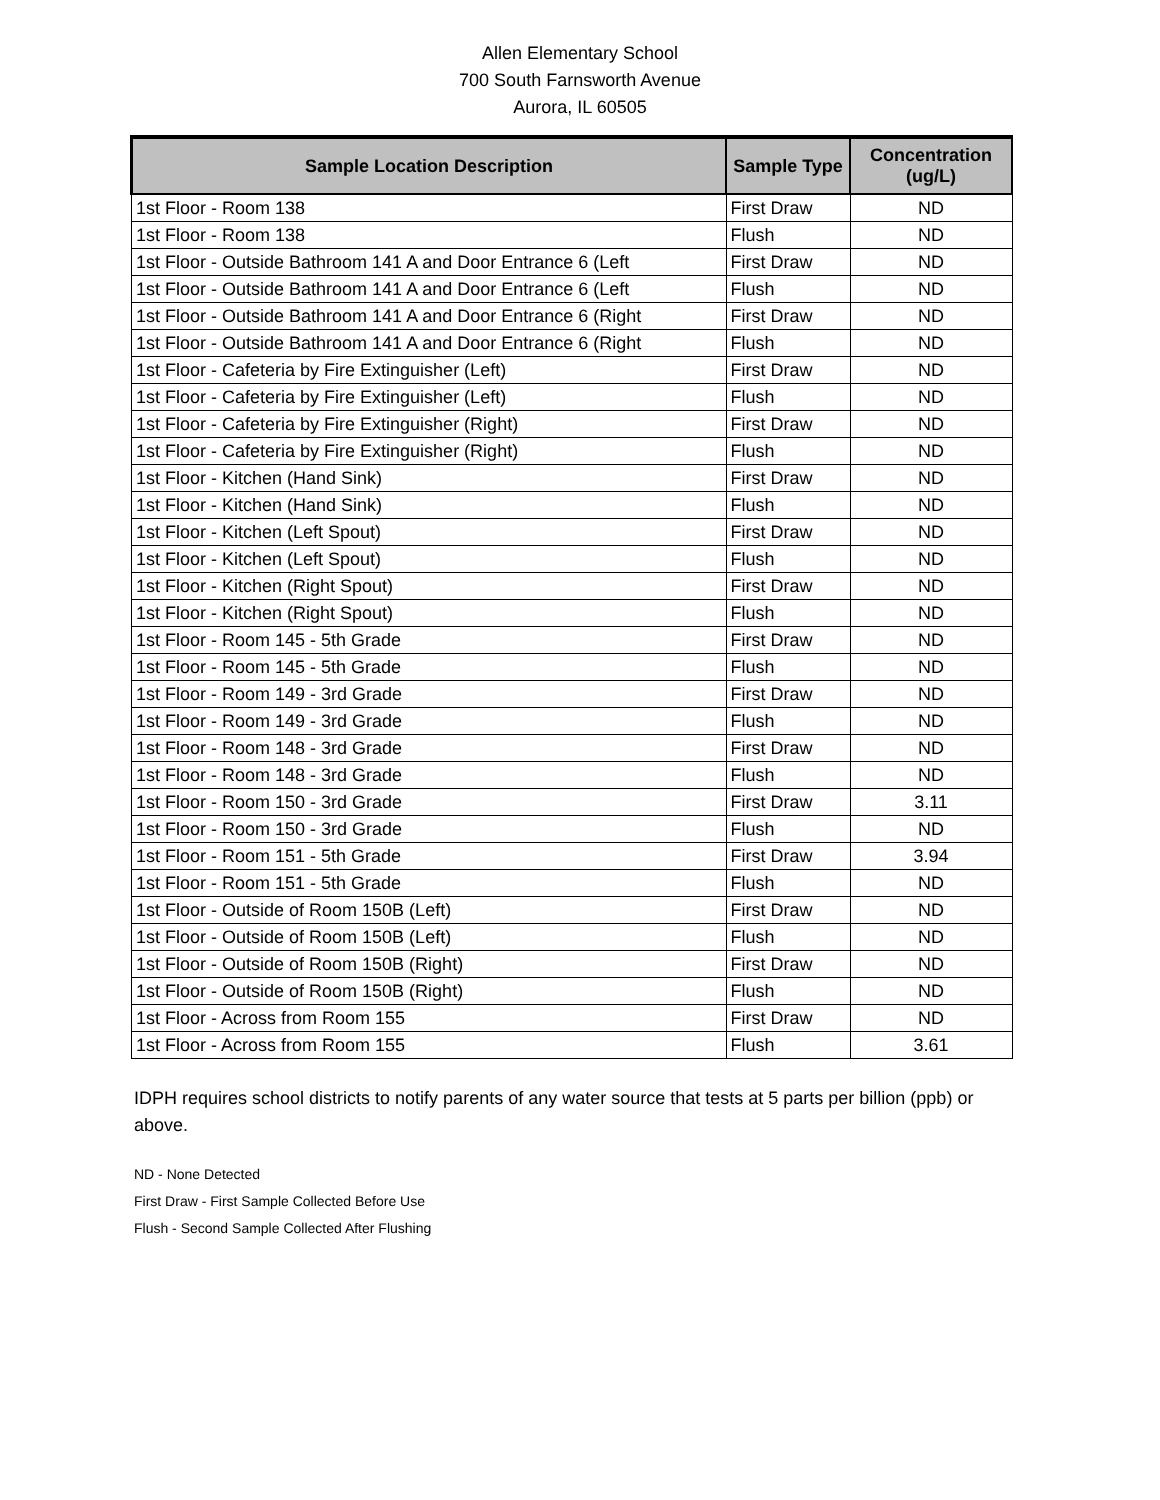Allen Elementary School
700 South Farnsworth Avenue
Aurora, IL 60505
| Sample Location Description | Sample Type | Concentration (ug/L) |
| --- | --- | --- |
| 1st Floor - Room 138 | First Draw | ND |
| 1st Floor - Room 138 | Flush | ND |
| 1st Floor - Outside Bathroom 141 A and Door Entrance 6 (Left | First Draw | ND |
| 1st Floor - Outside Bathroom 141 A and Door Entrance 6 (Left | Flush | ND |
| 1st Floor - Outside Bathroom 141 A and Door Entrance 6 (Right | First Draw | ND |
| 1st Floor - Outside Bathroom 141 A and Door Entrance 6 (Right | Flush | ND |
| 1st Floor - Cafeteria by Fire Extinguisher (Left) | First Draw | ND |
| 1st Floor - Cafeteria by Fire Extinguisher (Left) | Flush | ND |
| 1st Floor - Cafeteria by Fire Extinguisher (Right) | First Draw | ND |
| 1st Floor - Cafeteria by Fire Extinguisher (Right) | Flush | ND |
| 1st Floor - Kitchen (Hand Sink) | First Draw | ND |
| 1st Floor - Kitchen (Hand Sink) | Flush | ND |
| 1st Floor - Kitchen (Left Spout) | First Draw | ND |
| 1st Floor - Kitchen (Left Spout) | Flush | ND |
| 1st Floor - Kitchen (Right Spout) | First Draw | ND |
| 1st Floor - Kitchen (Right Spout) | Flush | ND |
| 1st Floor - Room 145 - 5th Grade | First Draw | ND |
| 1st Floor - Room 145 - 5th Grade | Flush | ND |
| 1st Floor - Room 149 - 3rd Grade | First Draw | ND |
| 1st Floor - Room 149 - 3rd Grade | Flush | ND |
| 1st Floor - Room 148 - 3rd Grade | First Draw | ND |
| 1st Floor - Room 148 - 3rd Grade | Flush | ND |
| 1st Floor - Room 150 - 3rd Grade | First Draw | 3.11 |
| 1st Floor - Room 150 - 3rd Grade | Flush | ND |
| 1st Floor - Room 151 - 5th Grade | First Draw | 3.94 |
| 1st Floor - Room 151 - 5th Grade | Flush | ND |
| 1st Floor - Outside of Room 150B (Left) | First Draw | ND |
| 1st Floor - Outside of Room 150B (Left) | Flush | ND |
| 1st Floor - Outside of Room 150B (Right) | First Draw | ND |
| 1st Floor - Outside of Room 150B (Right) | Flush | ND |
| 1st Floor - Across from Room 155 | First Draw | ND |
| 1st Floor - Across from Room 155 | Flush | 3.61 |
IDPH requires school districts to notify parents of any water source that tests at 5 parts per billion (ppb) or above.
ND - None Detected
First Draw - First Sample Collected Before Use
Flush - Second Sample Collected After Flushing